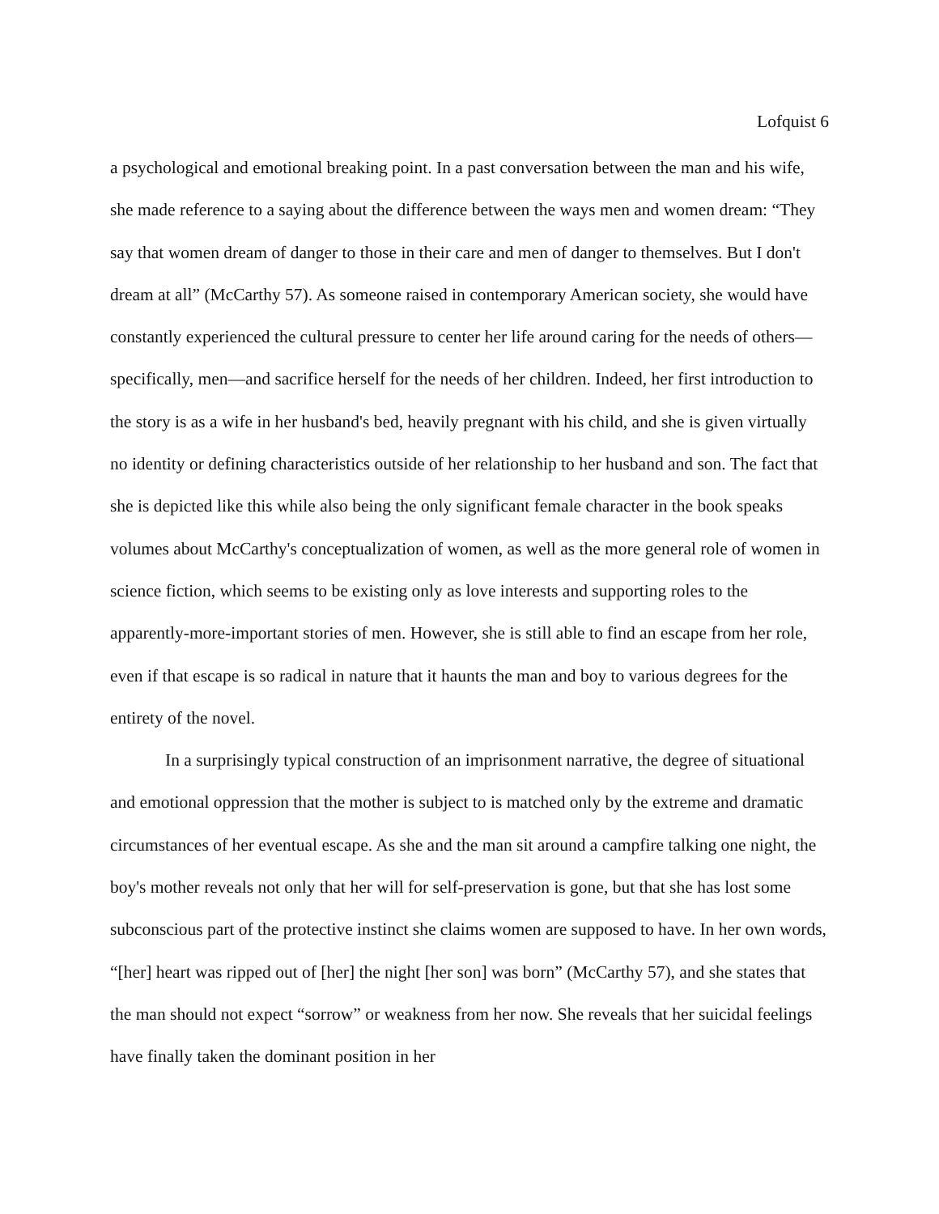Lofquist 6
a psychological and emotional breaking point. In a past conversation between the man and his wife, she made reference to a saying about the difference between the ways men and women dream: “They say that women dream of danger to those in their care and men of danger to themselves. But I don't dream at all” (McCarthy 57). As someone raised in contemporary American society, she would have constantly experienced the cultural pressure to center her life around caring for the needs of others—specifically, men—and sacrifice herself for the needs of her children. Indeed, her first introduction to the story is as a wife in her husband's bed, heavily pregnant with his child, and she is given virtually no identity or defining characteristics outside of her relationship to her husband and son. The fact that she is depicted like this while also being the only significant female character in the book speaks volumes about McCarthy's conceptualization of women, as well as the more general role of women in science fiction, which seems to be existing only as love interests and supporting roles to the apparently-more-important stories of men. However, she is still able to find an escape from her role, even if that escape is so radical in nature that it haunts the man and boy to various degrees for the entirety of the novel.
In a surprisingly typical construction of an imprisonment narrative, the degree of situational and emotional oppression that the mother is subject to is matched only by the extreme and dramatic circumstances of her eventual escape. As she and the man sit around a campfire talking one night, the boy's mother reveals not only that her will for self-preservation is gone, but that she has lost some subconscious part of the protective instinct she claims women are supposed to have. In her own words, “[her] heart was ripped out of [her] the night [her son] was born” (McCarthy 57), and she states that the man should not expect “sorrow” or weakness from her now. She reveals that her suicidal feelings have finally taken the dominant position in her